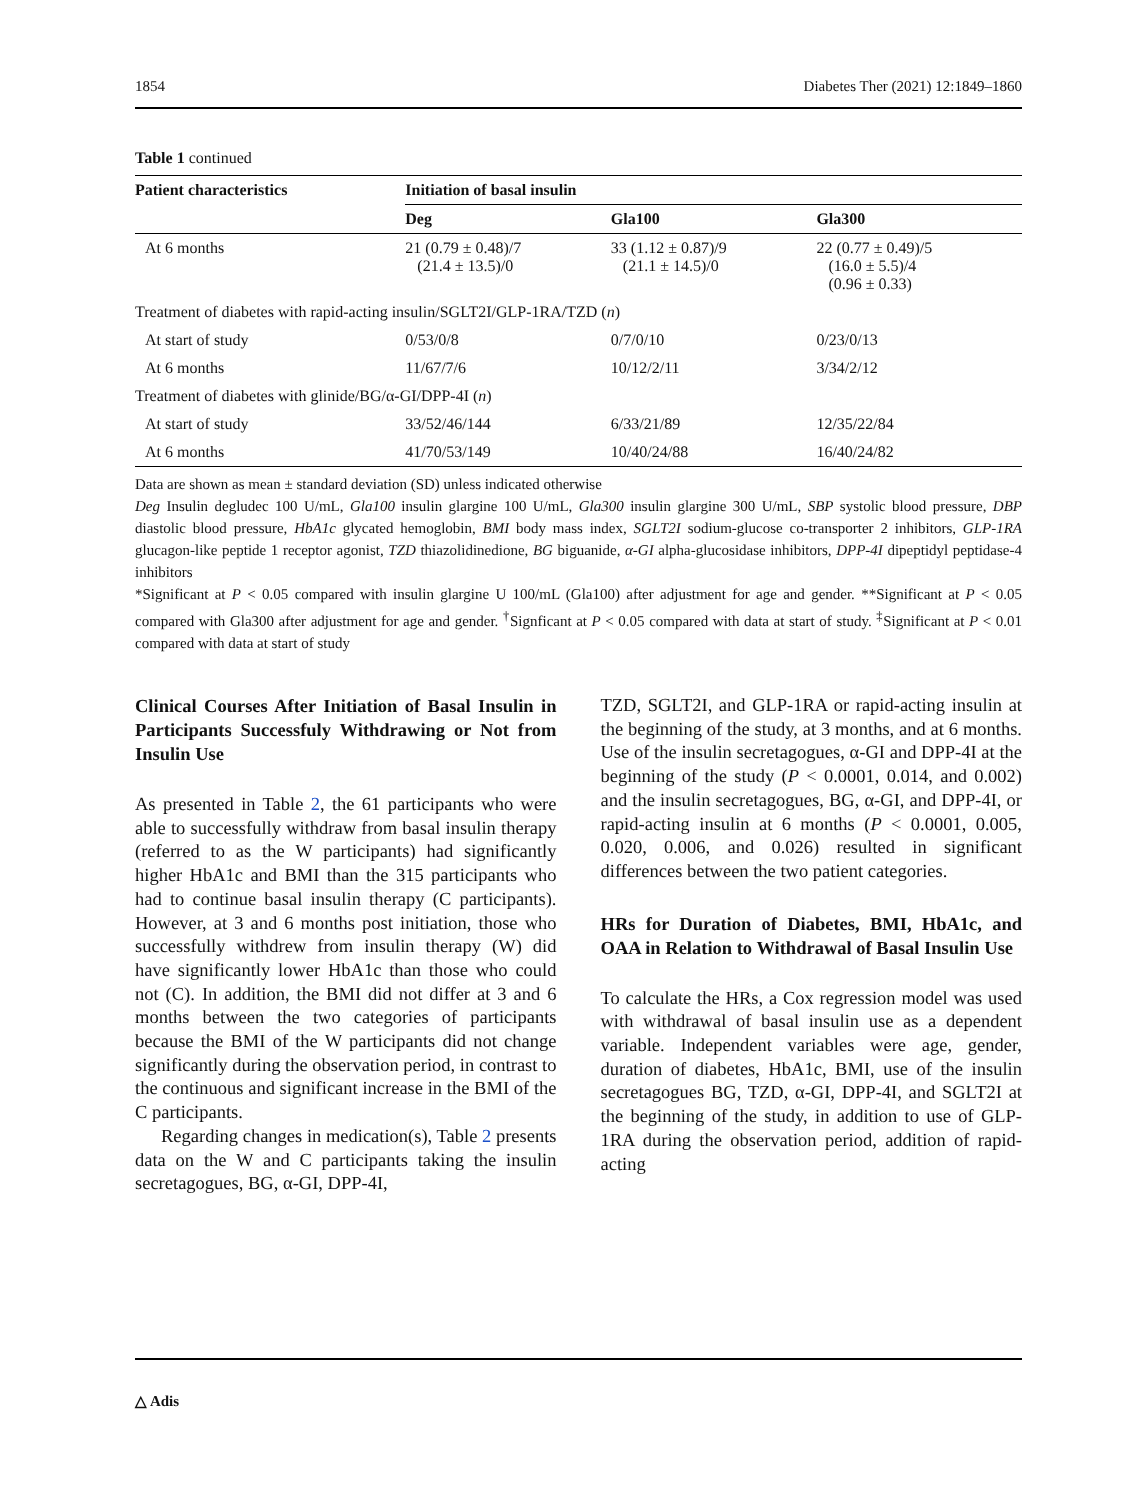1854 Diabetes Ther (2021) 12:1849–1860
Table 1 continued
| Patient characteristics | Initiation of basal insulin | | |
| --- | --- | --- | --- |
| | Deg | Gla100 | Gla300 |
| At 6 months | 21 (0.79 ± 0.48)/7 (21.4 ± 13.5)/0 | 33 (1.12 ± 0.87)/9 (21.1 ± 14.5)/0 | 22 (0.77 ± 0.49)/5 (16.0 ± 5.5)/4 (0.96 ± 0.33) |
| Treatment of diabetes with rapid-acting insulin/SGLT2I/GLP-1RA/TZD ( n ) | | | |
| At start of study | 0/53/0/8 | 0/7/0/10 | 0/23/0/13 |
| At 6 months | 11/67/7/6 | 10/12/2/11 | 3/34/2/12 |
| Treatment of diabetes with glinide/BG/α-GI/DPP-4I ( n ) | | | |
| At start of study | 33/52/46/144 | 6/33/21/89 | 12/35/22/84 |
| At 6 months | 41/70/53/149 | 10/40/24/88 | 16/40/24/82 |
Data are shown as mean ± standard deviation (SD) unless indicated otherwise
Deg Insulin degludec 100 U/mL, Gla100 insulin glargine 100 U/mL, Gla300 insulin glargine 300 U/mL, SBP systolic blood pressure, DBP diastolic blood pressure, HbA1c glycated hemoglobin, BMI body mass index, SGLT2I sodium-glucose co-transporter 2 inhibitors, GLP-1RA glucagon-like peptide 1 receptor agonist, TZD thiazolidinedione, BG biguanide, α-GI alpha-glucosidase inhibitors, DPP-4I dipeptidyl peptidase-4 inhibitors
*Significant at P < 0.05 compared with insulin glargine U 100/mL (Gla100) after adjustment for age and gender. **Significant at P < 0.05 compared with Gla300 after adjustment for age and gender. <sup>†</sup>Signficant at P < 0.05 compared with data at start of study. <sup>‡</sup>Significant at P < 0.01 compared with data at start of study
Clinical Courses After Initiation of Basal Insulin in Participants Successfuly Withdrawing or Not from Insulin Use
As presented in Table 2, the 61 participants who were able to successfully withdraw from basal insulin therapy (referred to as the W participants) had significantly higher HbA1c and BMI than the 315 participants who had to continue basal insulin therapy (C participants). However, at 3 and 6 months post initiation, those who successfully withdrew from insulin therapy (W) did have significantly lower HbA1c than those who could not (C). In addition, the BMI did not differ at 3 and 6 months between the two categories of participants because the BMI of the W participants did not change significantly during the observation period, in contrast to the continuous and significant increase in the BMI of the C participants.
Regarding changes in medication(s), Table 2 presents data on the W and C participants taking the insulin secretagogues, BG, α-GI, DPP-4I,
TZD, SGLT2I, and GLP-1RA or rapid-acting insulin at the beginning of the study, at 3 months, and at 6 months. Use of the insulin secretagogues, α-GI and DPP-4I at the beginning of the study (P < 0.0001, 0.014, and 0.002) and the insulin secretagogues, BG, α-GI, and DPP-4I, or rapid-acting insulin at 6 months (P < 0.0001, 0.005, 0.020, 0.006, and 0.026) resulted in significant differences between the two patient categories.
HRs for Duration of Diabetes, BMI, HbA1c, and OAA in Relation to Withdrawal of Basal Insulin Use
To calculate the HRs, a Cox regression model was used with withdrawal of basal insulin use as a dependent variable. Independent variables were age, gender, duration of diabetes, HbA1c, BMI, use of the insulin secretagogues BG, TZD, α-GI, DPP-4I, and SGLT2I at the beginning of the study, in addition to use of GLP-1RA during the observation period, addition of rapid-acting
△ Adis